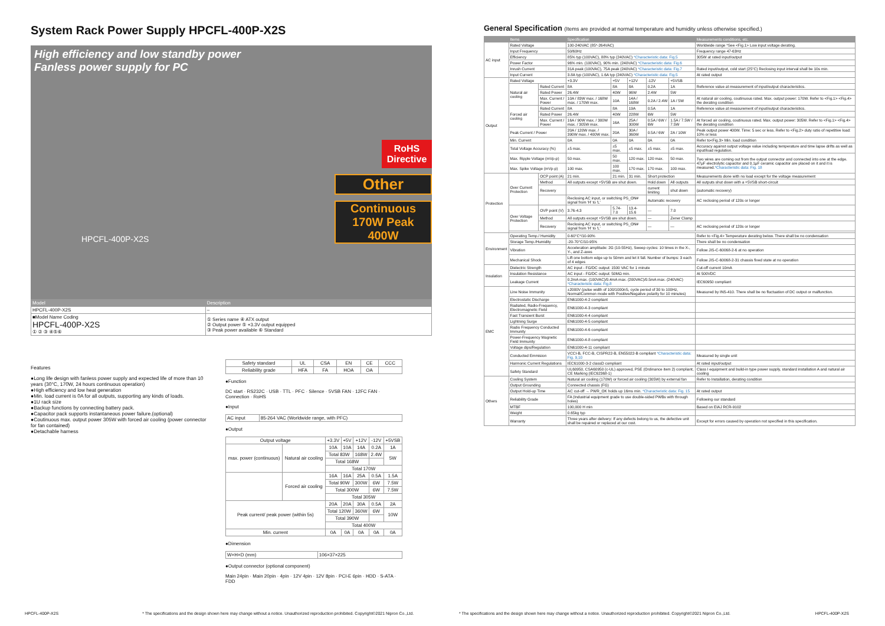System Rack Power Supply HPCFL-400P-X2S
High efficiency and low standby power
Fanless power supply for PC
HPCFL-400P-X2S
RoHS Directive
Other
Continuous 170W Peak 400W
| Model | Description |
| --- | --- |
| HPCFL-400P-X2S | – |
| ■Model Name Coding HPCFL-400P-X2S ① ② ③ ④⑤⑥ | ① Series name ④ ATX output ② Output power ⑤ +3.3V output equipped ③ Peak power available ⑥ Standard |
Features
●Long life design with fanless power supply and expected life of more than 10 years (30°C, 170W, 24 hours continuous operation)
●High efficiency and low heat generation
●Min. load current is 0A for all outputs, supporting any kinds of loads.
●1U rack size
●Backup functions by connecting battery pack.
●Capacitor pack supports instantaneous power failure.(optional)
●Coutinuous max. output power 305W with forced air cooling (power connector for fan contained)
●Detachable harness
| Safety standard | UL | CSA | EN | CE | CCC |
| Reliability grade | HFA | FA | HOA | OA | |
●Function
DC start · RS232C · USB · TTL · PFC · Silence · 5VSB FAN · 12FC FAN · Connection · RoHS
●Input
| AC input | 85-264 VAC (Worldwide range, with PFC) |
●Output
| Output voltage | | +3.3V | +5V | +12V | -12V | +5VSB |
| max. power (continuous) | Natural air cooling | 10A | 10A | 14A | 0.2A | 1A |
| | | Total 83W | | 168W | 2.4W | 5W |
| | | Total 168W | | | | |
| | | Total 170W | | | | |
| | Forced air cooling | 16A | 16A | 25A | 0.5A | 1.5A |
| | | Total 90W | | 300W | 6W | 7.5W |
| | | Total 300W | | | 6W | 7.5W |
| | | Total 305W | | | | |
| Peak current/ peak power (within 5s) | | 20A | 20A | 30A | 0.5A | 2A |
| | | Total 120W | | 360W | 6W | 10W |
| | | Total 390W | | | | |
| | | Total 400W | | | | |
| Min. current | | 0A | 0A | 0A | 0A | 0A |
●Dimension
| W×H×D (mm) | 106×37×225 |
●Output connector (optional component)
Main 24pin · Main 20pin · 4pin · 12V 4pin · 12V 8pin · PCI-E 6pin · HDD · S-ATA · FDD
HPCFL-400P-X2S * The specifications and the design shown here may change without a notice. Unauthorized reproduction prohibited. Copyright©2021 Nipron Co.,Ltd.
General Specification (Items are provided at normal temperature and humidity unless otherwise specified.)
| | Items | | Specification | | | | | Measurements conditions, etc. |
| --- | --- | --- | --- | --- | --- | --- | --- | --- |
| AC input | Rated Voltage | | 100-240VAC (85*-264VAC) | | | | | Worldwide range *See <Fig.1> Low input voltage derating. |
| | Input Frequency | | 50/60Hz | | | | | Frequency range 47-63Hz |
| | Efficiency | | 85% typ (100VAC), 88% typ (240VAC) *Characteristic data: Fig.5 | | | | | 305W at rated input/output |
| | Power Factor | | 96% min. (100VAC), 90% min. (240VAC) *Characteristic data: Fig.6 | | | | | |
| | Inrush Current | | 31A peak (100VAC), 75A peak (240VAC) *Characteristic data: Fig.7 | | | | | Rated input/output, cold start (25°C) Reclosing input interval shall be 10s min. |
| | Input Current | | 3.8A typ (100VAC), 1.6A typ (240VAC) *Characteristic data: Fig.5 | | | | | At rated output |
| Output | Rated Voltage | | +3.3V | +5V | +12V | -12V | +5VSB | |
| | Natural air cooling | Rated Current | 8A | 8A | 8A | 0.2A | 1A | Reference value at measurement of input/output characteristics. |
| | | Rated Power | 26.4W | 40W | 96W | 2.4W | 5W | |
| | | Max. Current / Power | 10A / 83W max. / 168W max. / 170W max. | 10A | 14A / 168W | 0.2A / 2.4W | 1A / 5W | At natural air cooling, coutinuous rated. Max. output power: 170W. Refer to <Fig.1> <Fig.4> the derating condition |
| | Forced air cooling | Rated Current | 8A | 8A | 19A | 0.5A | 1A | Reference value at measurement of input/output characteristics. |
| | | Rated Power | 26.4W | 40W | 228W | 6W | 5W | |
| | | Max. Current / Power | 16A / 90W max. / 300W max. / 305W max. | 16A | 25A / 300W | 0.5A / 6W / 6W | 1.5A / 7.5W / 7.5W | At forced air cooling, coutinuous rated. Max. output power: 305W. Refer to <Fig.1> <Fig.4> the derating condition |
| | Peak Current / Power | | 20A / 120W max. / 390W max. / 400W max. | 20A | 30A / 360W | 0.5A / 6W | 2A / 10W | Peak output power 400W. Time: 5 sec or less. Refer to <Fig.2> duty ratio of repetitive load: 10% or less |
| | Min. Current | | 0A | 0A | 0A | 0A | 0A | Refer to<Fig.3> Min. load condition |
| | Total Voltage Accuracy (%) | | ±5 max. | ±5 max. | ±5 max. | ±5 max. | ±5 max. | Accuracy against output voltage value including temperature and time lapse drifts as well as input/load regulation. |
| | Max. Ripple Voltage (mVp-p) | | 50 max. | 50 max. | 120 max. | 120 max. | 50 max. | Two wires are coming out from the output connector and connected into one at the edge. 47μF electrolytic capacitor and 0.1μF ceramic capacitor are placed on it and it is measured. *Characteristic data: Fig. 18 |
| | Max. Spike Voltage (mVp-p) | | 100 max. | 100 max. | 170 max. | 170 max. | 100 max. | |
| Protection | Over Current Protection | OCP point (A) | 21 min. | 21 min. | 31 min. | Short protection | | Measurements done with no load except for the voltage measurement |
| | | Method | All outputs except +5VSB are shut down. | | | Hold down | All outputs | All outputs shut down with a +5VSB short-circuit |
| | | Recovery | | | | current limiting | shut down | (automatic recovery) |
| | | | Reclosing AC input, or switching PS_ON# signal from 'H' to 'L' | | | Automatic recovery | | AC reclosing period of 120s or longer |
| | Over Voltage Protection | OVP point (V) | 3.76-4.3 | 5.74-7.0 | 13.4-15.6 | — | 7.0 | |
| | | Method | All outputs except +5VSB are shut down. | | | — | Zener Clamp | |
| | | Recovery | Reclosing AC input, or switching PS_ON# signal from 'H' to 'L' | | | — | — | AC reclosing period of 120s or longer |
| Environment | Operating Temp./ Humidity | | 0-60°C*/10-90% | | | | | Refer to <Fig.4> Temperature derating below. There shall be no condensation |
| | Storage Temp./Humidity | | -20-70°C/10-95% | | | | | There shall be no condensation |
| | Vibration | | Acceleration amplitude: 2G (10-55Hz), Sweep cycles: 10 times in the X-, Y-, and Z-axes | | | | | Follow JIS-C-60068-2-6 at no operation |
| | Mechanical Shock | | Lift one bottom edge up to 50mm and let it fall. Number of bumps: 3 each of 4 edges | | | | | Follow JIS-C-60068-2-31 chassis fixed state at no operation |
| Insulation | Dielectric Strength | | AC input - FG/DC output: 1500 VAC for 1 minute | | | | | Cut-off current 10mA |
| | Insulation Resistance | | AC input - FG/DC output: 50MΩ min. | | | | | At 500VDC |
| | Leakage Current | | 0.2mA max. (100VAC)/0.4mA max. (200VAC)/0.5mA max. (240VAC) *Characteristic data: Fig.8 | | | | | IEC60950 compliant |
| EMC | Line Noise Immunity | | ±2000V (pulse width of 100/1000nS, cycle period of 30 to 100Hz, Normal/Common mode with Positive/Negative polarity for 10 minutes) | | | | | Measured by INS-410. There shall be no fluctuation of DC output or malfunction. |
| | Electrostatic Discharge | | EN61000-4-2 compliant | | | | | |
| | Radiated, Radio-Frequency, Electromagnetic Field | | EN61000-4-3 compliant | | | | | |
| | Fast Transient Burst | | EN61000-4-4 compliant | | | | | |
| | Lightning Surge | | EN61000-4-5 compliant | | | | | |
| | Radio Frequency Conducted Immunity | | EN61000-4-6 compliant | | | | | |
| | Power-Frequency Magnetic Field Immunity | | EN61000-4-8 compliant | | | | | |
| | Voltage dips/Regulation | | EN61000-4-11 compliant | | | | | |
| | Conducted Emmision | | VCCI-B, FCC-B, CISPR22-B, EN55022-B compliant *Characteristic data: Fig. 9,10 | | | | | Measured by single unit |
| | Harmonic Current Regulations | | IEC61000-3-2 classD compliant | | | | | At rated input/output |
| | Safety Standard | | UL60950, CSA60950 (c-UL) approved, PSE (Ordinance item 2) compliant, CE Marking (IEC62368-1) | | | | | Class I equipment and build-in type power supply, standard installation A and natural air cooling |
| Others | Cooling System | | Natural air cooling (170W) or forced air cooling (305W) by external fan | | | | | Refer to Installation, derating condition |
| | Output Grounding | | Connected chassis (FG) | | | | | |
| | Output Hold-up Time | | AC cut-off → PWR_OK holds up 16ms min. *Characteristic data: Fig. 15 | | | | | At rated output |
| | Reliability Grade | | FA (Industrial equipment grade to use double-sided PWBs with through holes) | | | | | Following our standard |
| | MTBF | | 100,000 H min | | | | | Based on EIAJ RCR-9102 |
| | Weight | | 0.65kg typ | | | | | |
| | Warranty | | Three years after delivery: If any defects belong to us, the defective unit shall be repaired or replaced at our cost. | | | | | Except for errors caused by operation not specified in this specification. |
* The specifications and the design shown here may change without a notice. Unauthorized reproduction prohibited. Copyright©2021 Nipron Co.,Ltd. HPCFL-400P-X2S